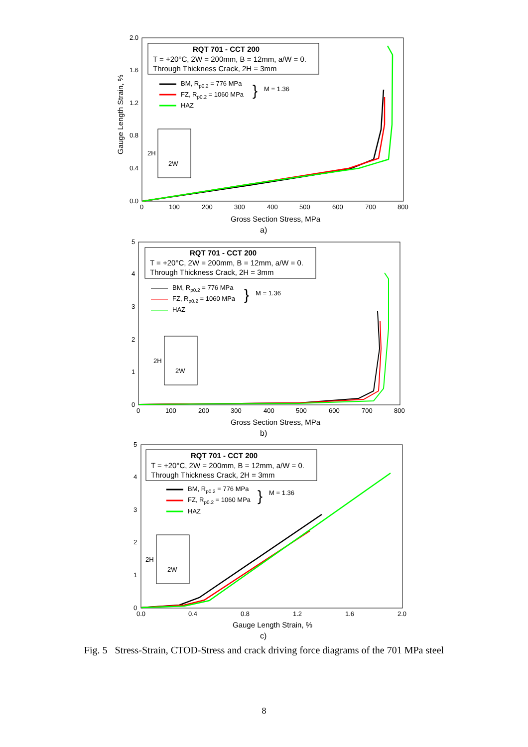2.0
1.6
1.2
0.8
0.4
0.0
0
100
200
300
400
500
600
700
800
Gross Section Stress, MPa
a)
Gauge Length Strain, %
RQT 701 - CCT 200
T = +20°C, 2W = 200mm, B = 12mm, a/W = 0.
Through Thickness Crack, 2H = 3mm
BM, Rp0.2 = 776 MPa
FZ, Rp0.2 = 1060 MPa
HAZ
}
M = 1.36
2H
2W
5
4
3
2
1
0
0
100
200
300
400
500
600
700
800
Gross Section Stress, MPa
b)
RQT 701 - CCT 200
T = +20°C, 2W = 200mm, B = 12mm, a/W = 0.
Through Thickness Crack, 2H = 3mm
BM, Rp0.2 = 776 MPa
FZ, Rp0.2 = 1060 MPa
HAZ
}
M = 1.36
2H
2W
5
4
3
2
1
0
0.0
0.4
0.8
1.2
1.6
2.0
Gauge Length Strain, %
c)
RQT 701 - CCT 200
T = +20°C, 2W = 200mm, B = 12mm, a/W = 0.
Through Thickness Crack, 2H = 3mm
BM, Rp0.2 = 776 MPa
FZ, Rp0.2 = 1060 MPa
HAZ
}
M = 1.36
2H
2W
Fig. 5 Stress-Strain, CTOD-Stress and crack driving force diagrams of the 701 MPa steel
8